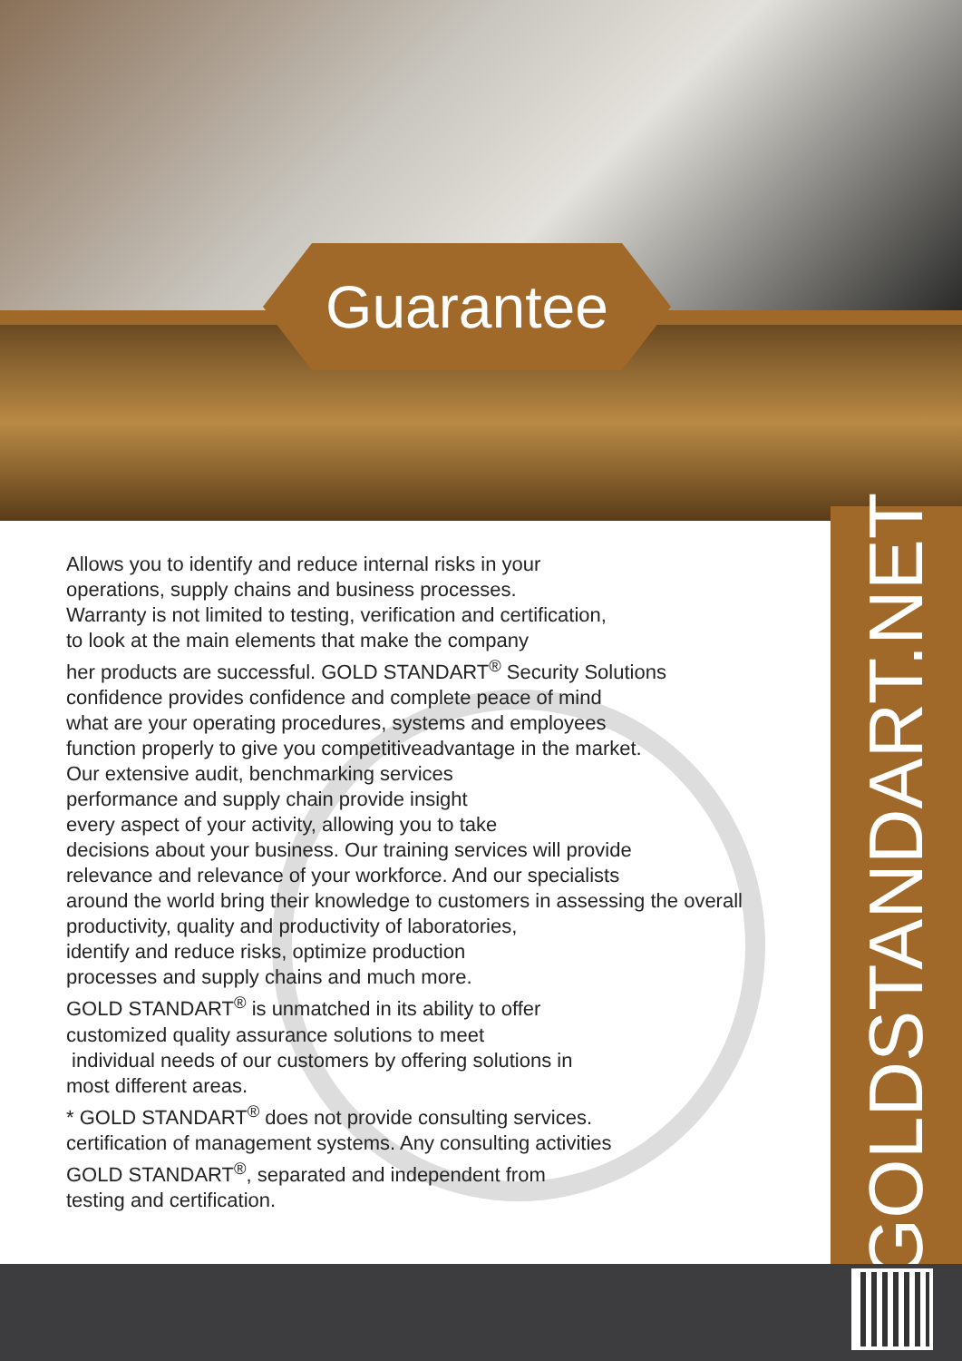Guarantee
Allows you to identify and reduce internal risks in your
operations, supply chains and business processes.
Warranty is not limited to testing, verification and certification,
to look at the main elements that make the company
her products are successful. GOLD STANDART<sup>®</sup> Security Solutions
confidence provides confidence and complete peace of mind
what are your operating procedures, systems and employees
function properly to give you competitiveadvantage in the market.
Our extensive audit, benchmarking services
performance and supply chain provide insight
every aspect of your activity, allowing you to take
decisions about your business. Our training services will provide
relevance and relevance of your workforce. And our specialists
around the world bring their knowledge to customers in assessing the overall
productivity, quality and productivity of laboratories,
identify and reduce risks, optimize production
processes and supply chains and much more.
GOLD STANDART<sup>®</sup> is unmatched in its ability to offer
customized quality assurance solutions to meet
individual needs of our customers by offering solutions in
most different areas.
* GOLD STANDART<sup>®</sup> does not provide consulting services.
certification of management systems. Any consulting activities
GOLD STANDART<sup>®</sup>, separated and independent from
testing and certification.
GOLDSTANDART.NET